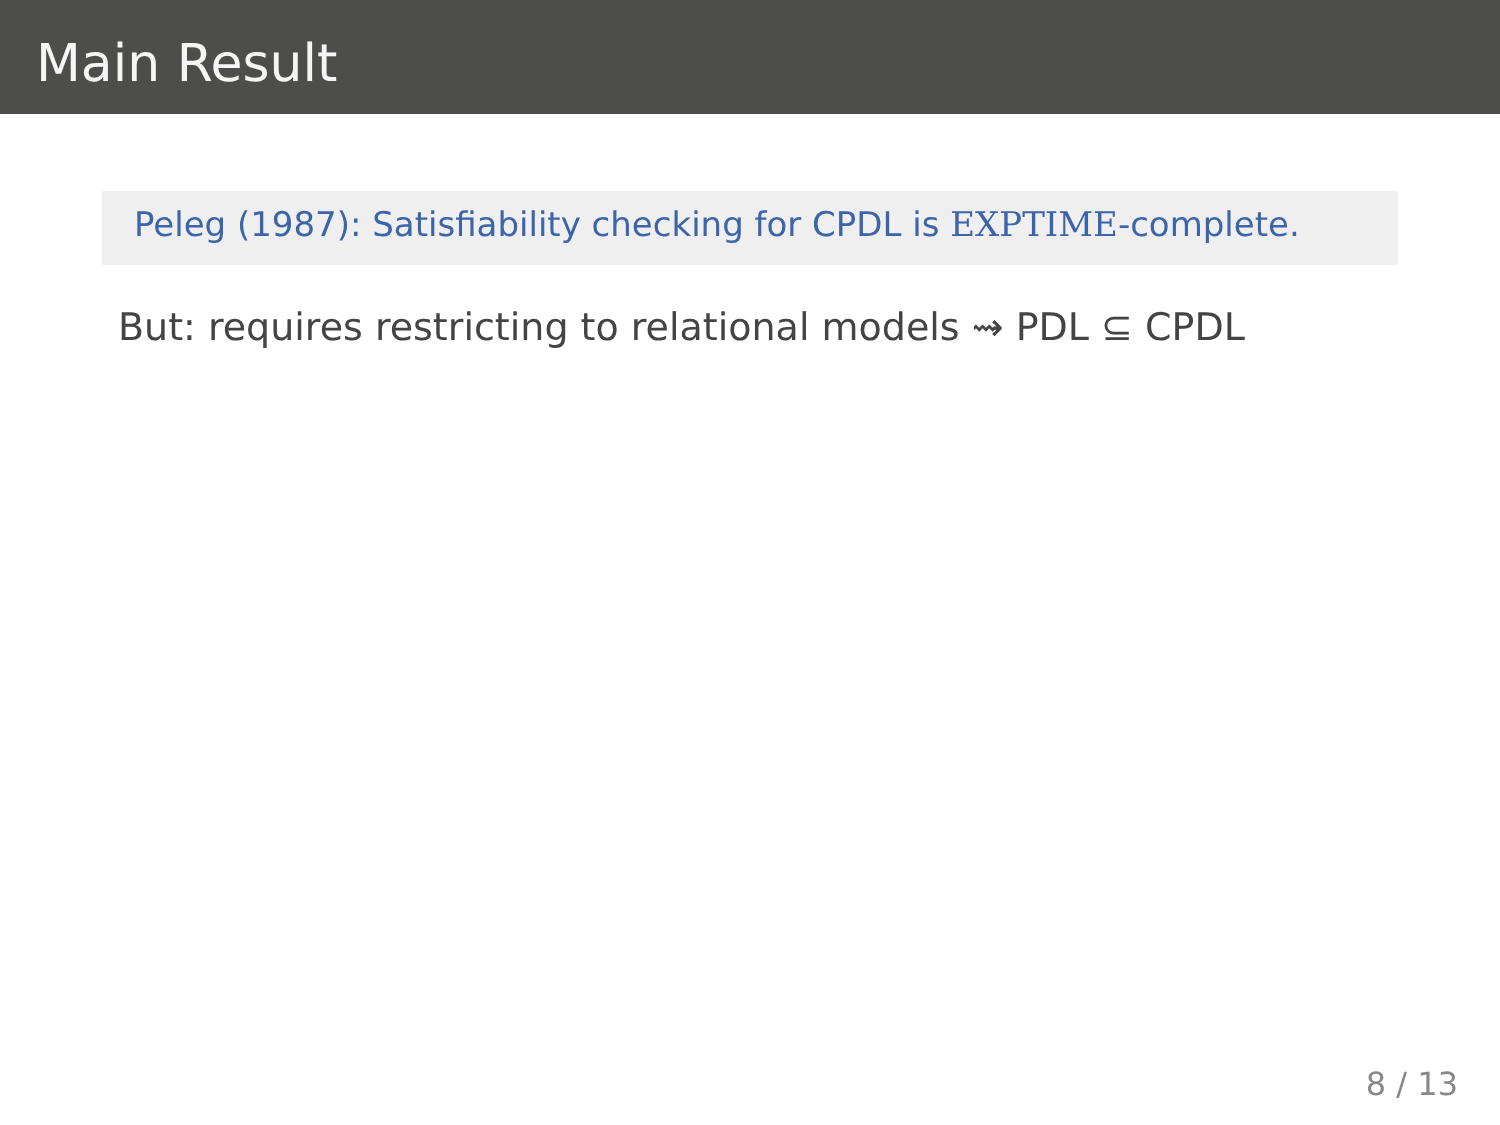Main Result
Peleg (1987): Satisfiability checking for CPDL is EXPTIME-complete.
But: requires restricting to relational models ⇝ PDL ⊆ CPDL
8 / 13